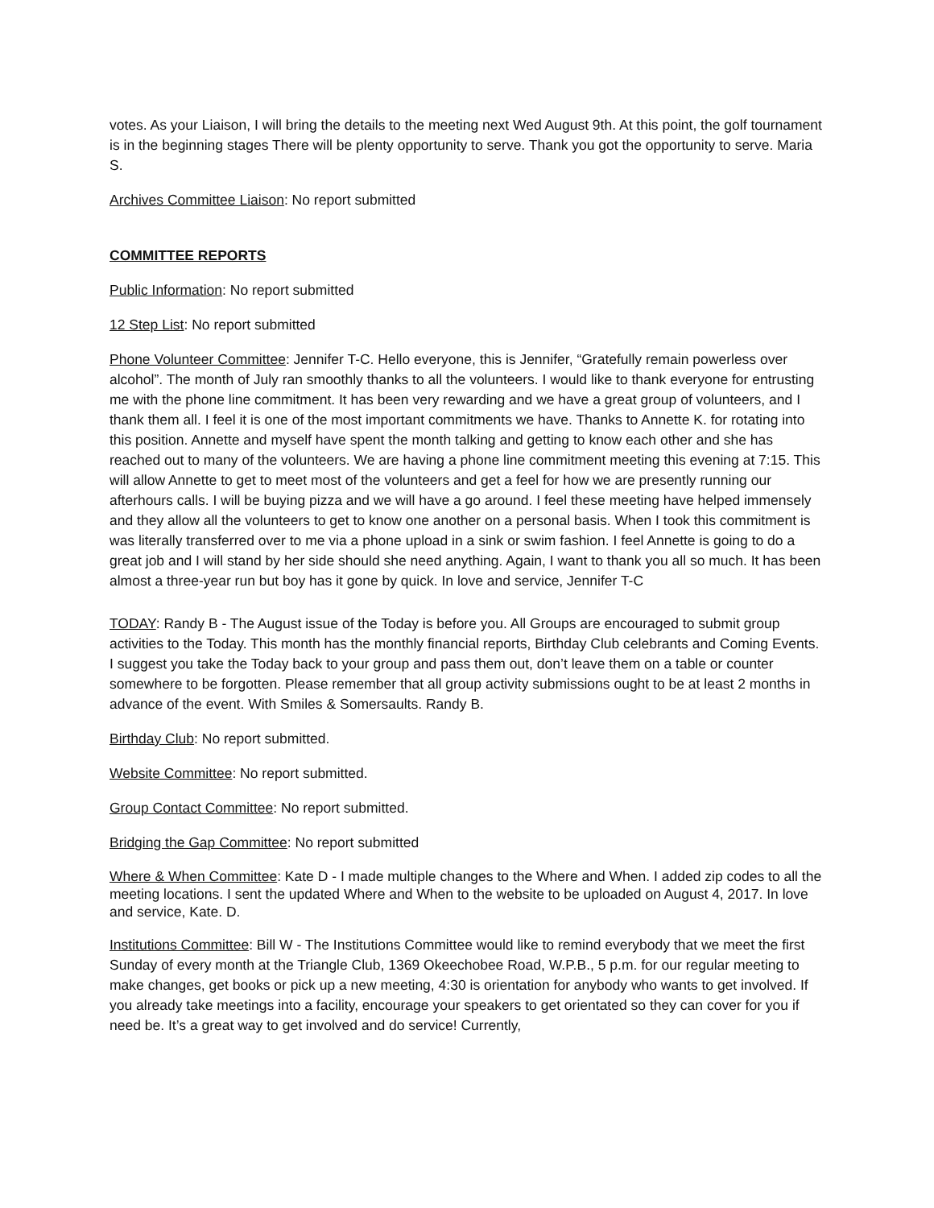votes. As your Liaison, I will bring the details to the meeting next Wed August 9th. At this point, the golf tournament is in the beginning stages There will be plenty opportunity to serve. Thank you got the opportunity to serve. Maria S.
Archives Committee Liaison: No report submitted
COMMITTEE REPORTS
Public Information: No report submitted
12 Step List: No report submitted
Phone Volunteer Committee: Jennifer T-C. Hello everyone, this is Jennifer, “Gratefully remain powerless over alcohol”. The month of July ran smoothly thanks to all the volunteers. I would like to thank everyone for entrusting me with the phone line commitment. It has been very rewarding and we have a great group of volunteers, and I thank them all. I feel it is one of the most important commitments we have. Thanks to Annette K. for rotating into this position. Annette and myself have spent the month talking and getting to know each other and she has reached out to many of the volunteers. We are having a phone line commitment meeting this evening at 7:15. This will allow Annette to get to meet most of the volunteers and get a feel for how we are presently running our afterhours calls. I will be buying pizza and we will have a go around. I feel these meeting have helped immensely and they allow all the volunteers to get to know one another on a personal basis. When I took this commitment is was literally transferred over to me via a phone upload in a sink or swim fashion. I feel Annette is going to do a great job and I will stand by her side should she need anything. Again, I want to thank you all so much. It has been almost a three-year run but boy has it gone by quick. In love and service, Jennifer T-C
TODAY: Randy B - The August issue of the Today is before you. All Groups are encouraged to submit group activities to the Today. This month has the monthly financial reports, Birthday Club celebrants and Coming Events. I suggest you take the Today back to your group and pass them out, don’t leave them on a table or counter somewhere to be forgotten. Please remember that all group activity submissions ought to be at least 2 months in advance of the event. With Smiles & Somersaults. Randy B.
Birthday Club: No report submitted.
Website Committee: No report submitted.
Group Contact Committee: No report submitted.
Bridging the Gap Committee: No report submitted
Where & When Committee: Kate D - I made multiple changes to the Where and When. I added zip codes to all the meeting locations. I sent the updated Where and When to the website to be uploaded on August 4, 2017. In love and service, Kate. D.
Institutions Committee: Bill W - The Institutions Committee would like to remind everybody that we meet the first Sunday of every month at the Triangle Club, 1369 Okeechobee Road, W.P.B., 5 p.m. for our regular meeting to make changes, get books or pick up a new meeting, 4:30 is orientation for anybody who wants to get involved. If you already take meetings into a facility, encourage your speakers to get orientated so they can cover for you if need be. It’s a great way to get involved and do service! Currently,